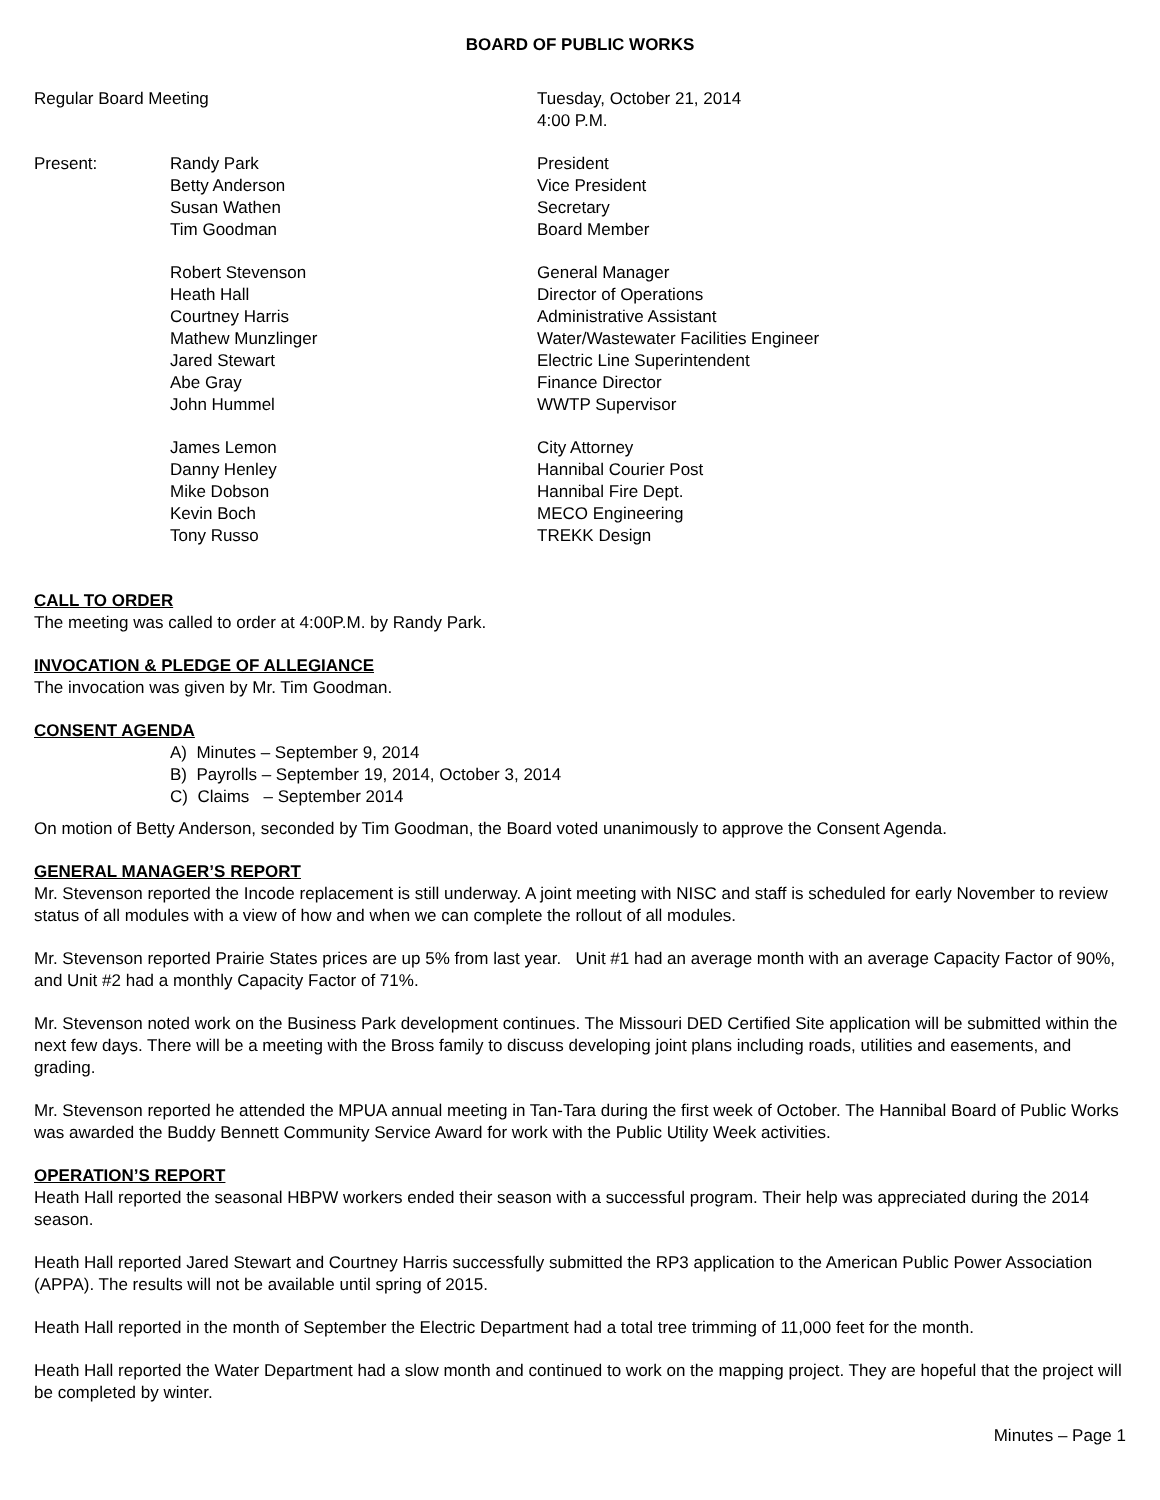BOARD OF PUBLIC WORKS
Regular Board Meeting Tuesday, October 21, 2014
4:00 P.M.
Present: Randy Park
Betty Anderson
Susan Wathen
Tim Goodman
President
Vice President
Secretary
Board Member
Robert Stevenson
Heath Hall
Courtney Harris
Mathew Munzlinger
Jared Stewart
Abe Gray
John Hummel
General Manager
Director of Operations
Administrative Assistant
Water/Wastewater Facilities Engineer
Electric Line Superintendent
Finance Director
WWTP Supervisor
James Lemon
Danny Henley
Mike Dobson
Kevin Boch
Tony Russo
City Attorney
Hannibal Courier Post
Hannibal Fire Dept.
MECO Engineering
TREKK Design
CALL TO ORDER
The meeting was called to order at 4:00P.M. by Randy Park.
INVOCATION & PLEDGE OF ALLEGIANCE
The invocation was given by Mr. Tim Goodman.
CONSENT AGENDA
A) Minutes – September 9, 2014
B) Payrolls – September 19, 2014, October 3, 2014
C) Claims – September 2014
On motion of Betty Anderson, seconded by Tim Goodman, the Board voted unanimously to approve the Consent Agenda.
GENERAL MANAGER’S REPORT
Mr. Stevenson reported the Incode replacement is still underway. A joint meeting with NISC and staff is scheduled for early November to review status of all modules with a view of how and when we can complete the rollout of all modules.
Mr. Stevenson reported Prairie States prices are up 5% from last year. Unit #1 had an average month with an average Capacity Factor of 90%, and Unit #2 had a monthly Capacity Factor of 71%.
Mr. Stevenson noted work on the Business Park development continues. The Missouri DED Certified Site application will be submitted within the next few days. There will be a meeting with the Bross family to discuss developing joint plans including roads, utilities and easements, and grading.
Mr. Stevenson reported he attended the MPUA annual meeting in Tan-Tara during the first week of October. The Hannibal Board of Public Works was awarded the Buddy Bennett Community Service Award for work with the Public Utility Week activities.
OPERATION’S REPORT
Heath Hall reported the seasonal HBPW workers ended their season with a successful program. Their help was appreciated during the 2014 season.
Heath Hall reported Jared Stewart and Courtney Harris successfully submitted the RP3 application to the American Public Power Association (APPA). The results will not be available until spring of 2015.
Heath Hall reported in the month of September the Electric Department had a total tree trimming of 11,000 feet for the month.
Heath Hall reported the Water Department had a slow month and continued to work on the mapping project. They are hopeful that the project will be completed by winter.
Minutes – Page 1